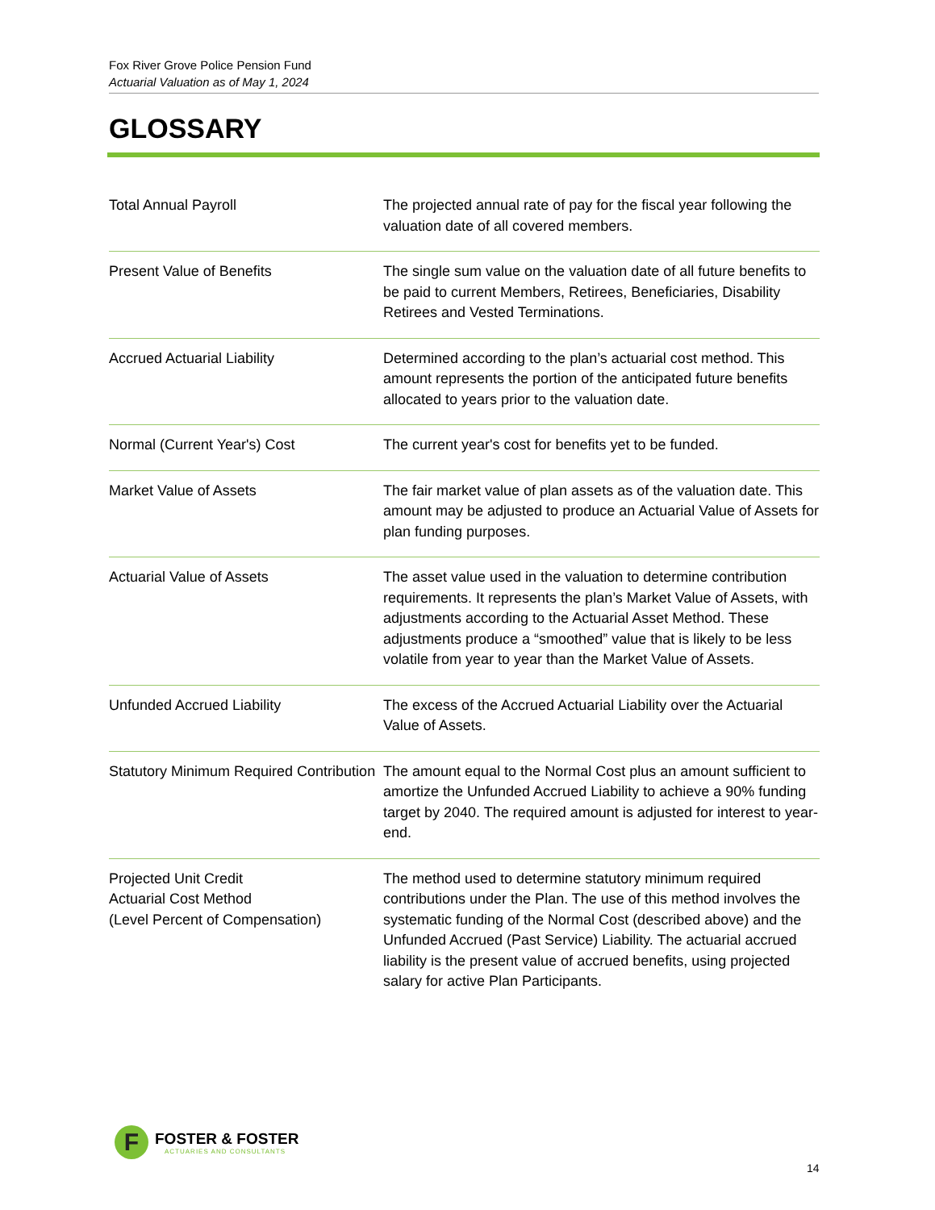Fox River Grove Police Pension Fund
Actuarial Valuation as of May 1, 2024
GLOSSARY
| Total Annual Payroll | The projected annual rate of pay for the fiscal year following the valuation date of all covered members. |
| Present Value of Benefits | The single sum value on the valuation date of all future benefits to be paid to current Members, Retirees, Beneficiaries, Disability Retirees and Vested Terminations. |
| Accrued Actuarial Liability | Determined according to the plan’s actuarial cost method. This amount represents the portion of the anticipated future benefits allocated to years prior to the valuation date. |
| Normal (Current Year's) Cost | The current year's cost for benefits yet to be funded. |
| Market Value of Assets | The fair market value of plan assets as of the valuation date. This amount may be adjusted to produce an Actuarial Value of Assets for plan funding purposes. |
| Actuarial Value of Assets | The asset value used in the valuation to determine contribution requirements. It represents the plan’s Market Value of Assets, with adjustments according to the Actuarial Asset Method. These adjustments produce a “smoothed” value that is likely to be less volatile from year to year than the Market Value of Assets. |
| Unfunded Accrued Liability | The excess of the Accrued Actuarial Liability over the Actuarial Value of Assets. |
| Statutory Minimum Required Contribution | The amount equal to the Normal Cost plus an amount sufficient to amortize the Unfunded Accrued Liability to achieve a 90% funding target by 2040. The required amount is adjusted for interest to year-end. |
| Projected Unit Credit Actuarial Cost Method (Level Percent of Compensation) | The method used to determine statutory minimum required contributions under the Plan. The use of this method involves the systematic funding of the Normal Cost (described above) and the Unfunded Accrued (Past Service) Liability. The actuarial accrued liability is the present value of accrued benefits, using projected salary for active Plan Participants. |
F
FOSTER & FOSTER
ACTUARIES AND CONSULTANTS
14